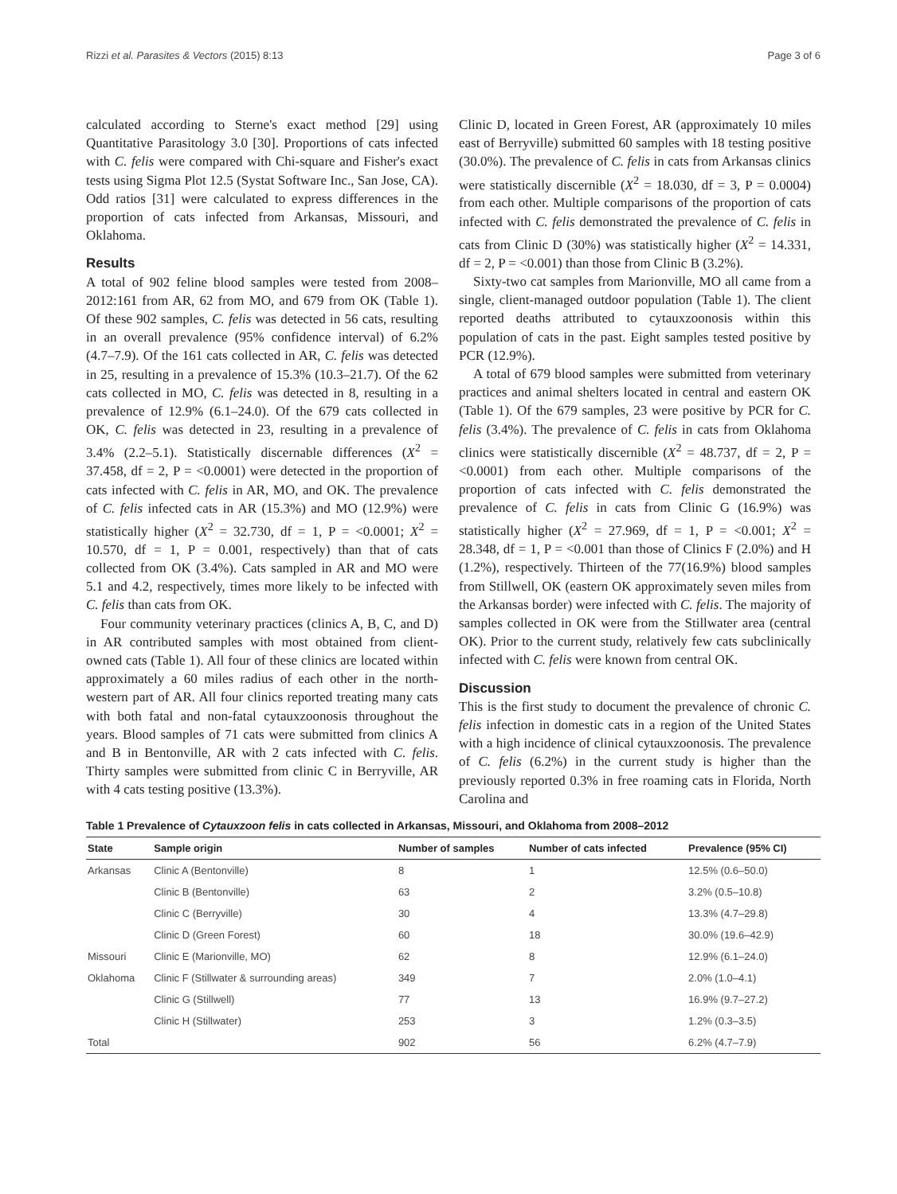Rizzi et al. Parasites & Vectors (2015) 8:13 Page 3 of 6
calculated according to Sterne's exact method [29] using Quantitative Parasitology 3.0 [30]. Proportions of cats infected with C. felis were compared with Chi-square and Fisher's exact tests using Sigma Plot 12.5 (Systat Software Inc., San Jose, CA). Odd ratios [31] were calculated to express differences in the proportion of cats infected from Arkansas, Missouri, and Oklahoma.
Results
A total of 902 feline blood samples were tested from 2008–2012:161 from AR, 62 from MO, and 679 from OK (Table 1). Of these 902 samples, C. felis was detected in 56 cats, resulting in an overall prevalence (95% confidence interval) of 6.2% (4.7–7.9). Of the 161 cats collected in AR, C. felis was detected in 25, resulting in a prevalence of 15.3% (10.3–21.7). Of the 62 cats collected in MO, C. felis was detected in 8, resulting in a prevalence of 12.9% (6.1–24.0). Of the 679 cats collected in OK, C. felis was detected in 23, resulting in a prevalence of 3.4% (2.2–5.1). Statistically discernable differences (X<sup>2</sup> = 37.458, df = 2, P = <0.0001) were detected in the proportion of cats infected with C. felis in AR, MO, and OK. The prevalence of C. felis infected cats in AR (15.3%) and MO (12.9%) were statistically higher (X<sup>2</sup> = 32.730, df = 1, P = <0.0001; X<sup>2</sup> = 10.570, df = 1, P = 0.001, respectively) than that of cats collected from OK (3.4%). Cats sampled in AR and MO were 5.1 and 4.2, respectively, times more likely to be infected with C. felis than cats from OK.
Four community veterinary practices (clinics A, B, C, and D) in AR contributed samples with most obtained from client-owned cats (Table 1). All four of these clinics are located within approximately a 60 miles radius of each other in the north-western part of AR. All four clinics reported treating many cats with both fatal and non-fatal cytauxzoonosis throughout the years. Blood samples of 71 cats were submitted from clinics A and B in Bentonville, AR with 2 cats infected with C. felis. Thirty samples were submitted from clinic C in Berryville, AR with 4 cats testing positive (13.3%).
Clinic D, located in Green Forest, AR (approximately 10 miles east of Berryville) submitted 60 samples with 18 testing positive (30.0%). The prevalence of C. felis in cats from Arkansas clinics were statistically discernible (X<sup>2</sup> = 18.030, df = 3, P = 0.0004) from each other. Multiple comparisons of the proportion of cats infected with C. felis demonstrated the prevalence of C. felis in cats from Clinic D (30%) was statistically higher (X<sup>2</sup> = 14.331, df = 2, P = <0.001) than those from Clinic B (3.2%).
Sixty-two cat samples from Marionville, MO all came from a single, client-managed outdoor population (Table 1). The client reported deaths attributed to cytauxzoonosis within this population of cats in the past. Eight samples tested positive by PCR (12.9%).
A total of 679 blood samples were submitted from veterinary practices and animal shelters located in central and eastern OK (Table 1). Of the 679 samples, 23 were positive by PCR for C. felis (3.4%). The prevalence of C. felis in cats from Oklahoma clinics were statistically discernible (X<sup>2</sup> = 48.737, df = 2, P = <0.0001) from each other. Multiple comparisons of the proportion of cats infected with C. felis demonstrated the prevalence of C. felis in cats from Clinic G (16.9%) was statistically higher (X<sup>2</sup> = 27.969, df = 1, P = <0.001; X<sup>2</sup> = 28.348, df = 1, P = <0.001 than those of Clinics F (2.0%) and H (1.2%), respectively. Thirteen of the 77(16.9%) blood samples from Stillwell, OK (eastern OK approximately seven miles from the Arkansas border) were infected with C. felis. The majority of samples collected in OK were from the Stillwater area (central OK). Prior to the current study, relatively few cats subclinically infected with C. felis were known from central OK.
Discussion
This is the first study to document the prevalence of chronic C. felis infection in domestic cats in a region of the United States with a high incidence of clinical cytauxzoonosis. The prevalence of C. felis (6.2%) in the current study is higher than the previously reported 0.3% in free roaming cats in Florida, North Carolina and
Table 1 Prevalence of Cytauxzoon felis in cats collected in Arkansas, Missouri, and Oklahoma from 2008–2012
| State | Sample origin | Number of samples | Number of cats infected | Prevalence (95% CI) |
| --- | --- | --- | --- | --- |
| Arkansas | Clinic A (Bentonville) | 8 | 1 | 12.5% (0.6–50.0) |
| | Clinic B (Bentonville) | 63 | 2 | 3.2% (0.5–10.8) |
| | Clinic C (Berryville) | 30 | 4 | 13.3% (4.7–29.8) |
| | Clinic D (Green Forest) | 60 | 18 | 30.0% (19.6–42.9) |
| Missouri | Clinic E (Marionville, MO) | 62 | 8 | 12.9% (6.1–24.0) |
| Oklahoma | Clinic F (Stillwater & surrounding areas) | 349 | 7 | 2.0% (1.0–4.1) |
| | Clinic G (Stillwell) | 77 | 13 | 16.9% (9.7–27.2) |
| | Clinic H (Stillwater) | 253 | 3 | 1.2% (0.3–3.5) |
| Total | | 902 | 56 | 6.2% (4.7–7.9) |